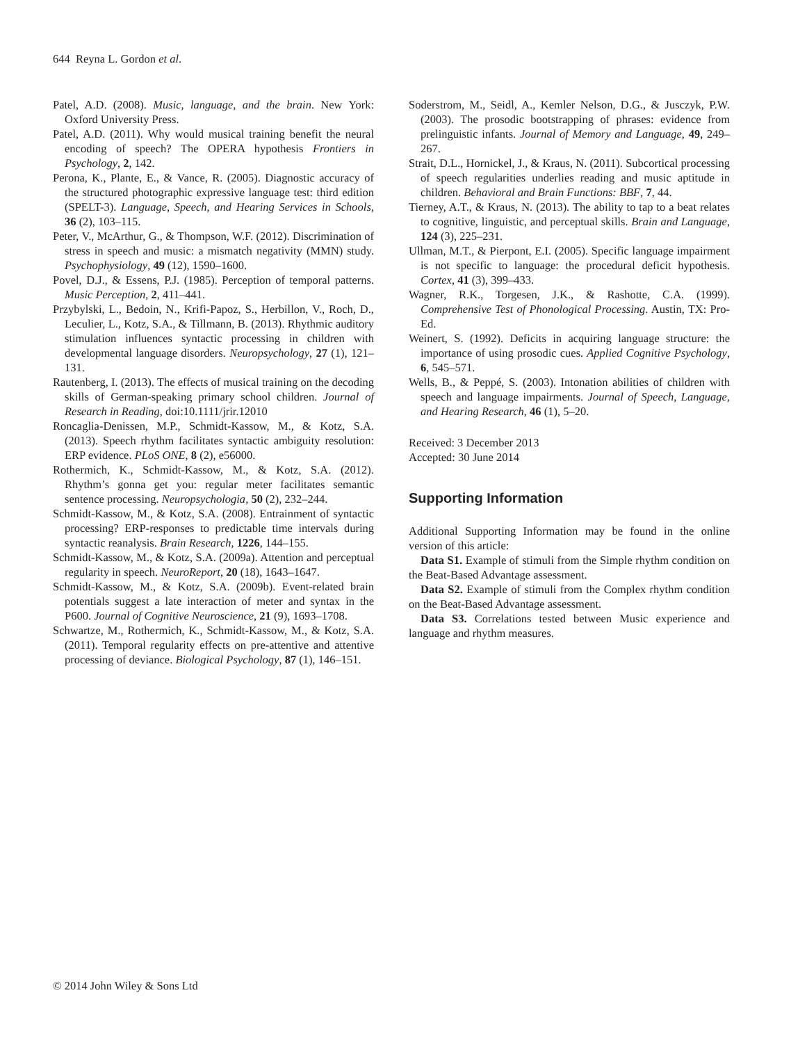644 Reyna L. Gordon et al.
Patel, A.D. (2008). Music, language, and the brain. New York: Oxford University Press.
Patel, A.D. (2011). Why would musical training benefit the neural encoding of speech? The OPERA hypothesis Frontiers in Psychology, 2, 142.
Perona, K., Plante, E., & Vance, R. (2005). Diagnostic accuracy of the structured photographic expressive language test: third edition (SPELT-3). Language, Speech, and Hearing Services in Schools, 36 (2), 103–115.
Peter, V., McArthur, G., & Thompson, W.F. (2012). Discrimination of stress in speech and music: a mismatch negativity (MMN) study. Psychophysiology, 49 (12), 1590–1600.
Povel, D.J., & Essens, P.J. (1985). Perception of temporal patterns. Music Perception, 2, 411–441.
Przybylski, L., Bedoin, N., Krifi-Papoz, S., Herbillon, V., Roch, D., Leculier, L., Kotz, S.A., & Tillmann, B. (2013). Rhythmic auditory stimulation influences syntactic processing in children with developmental language disorders. Neuropsychology, 27 (1), 121–131.
Rautenberg, I. (2013). The effects of musical training on the decoding skills of German-speaking primary school children. Journal of Research in Reading, doi:10.1111/jrir.12010
Roncaglia-Denissen, M.P., Schmidt-Kassow, M., & Kotz, S.A. (2013). Speech rhythm facilitates syntactic ambiguity resolution: ERP evidence. PLoS ONE, 8 (2), e56000.
Rothermich, K., Schmidt-Kassow, M., & Kotz, S.A. (2012). Rhythm’s gonna get you: regular meter facilitates semantic sentence processing. Neuropsychologia, 50 (2), 232–244.
Schmidt-Kassow, M., & Kotz, S.A. (2008). Entrainment of syntactic processing? ERP-responses to predictable time intervals during syntactic reanalysis. Brain Research, 1226, 144–155.
Schmidt-Kassow, M., & Kotz, S.A. (2009a). Attention and perceptual regularity in speech. NeuroReport, 20 (18), 1643–1647.
Schmidt-Kassow, M., & Kotz, S.A. (2009b). Event-related brain potentials suggest a late interaction of meter and syntax in the P600. Journal of Cognitive Neuroscience, 21 (9), 1693–1708.
Schwartze, M., Rothermich, K., Schmidt-Kassow, M., & Kotz, S.A. (2011). Temporal regularity effects on pre-attentive and attentive processing of deviance. Biological Psychology, 87 (1), 146–151.
Soderstrom, M., Seidl, A., Kemler Nelson, D.G., & Jusczyk, P.W. (2003). The prosodic bootstrapping of phrases: evidence from prelinguistic infants. Journal of Memory and Language, 49, 249–267.
Strait, D.L., Hornickel, J., & Kraus, N. (2011). Subcortical processing of speech regularities underlies reading and music aptitude in children. Behavioral and Brain Functions: BBF, 7, 44.
Tierney, A.T., & Kraus, N. (2013). The ability to tap to a beat relates to cognitive, linguistic, and perceptual skills. Brain and Language, 124 (3), 225–231.
Ullman, M.T., & Pierpont, E.I. (2005). Specific language impairment is not specific to language: the procedural deficit hypothesis. Cortex, 41 (3), 399–433.
Wagner, R.K., Torgesen, J.K., & Rashotte, C.A. (1999). Comprehensive Test of Phonological Processing. Austin, TX: Pro-Ed.
Weinert, S. (1992). Deficits in acquiring language structure: the importance of using prosodic cues. Applied Cognitive Psychology, 6, 545–571.
Wells, B., & Peppé, S. (2003). Intonation abilities of children with speech and language impairments. Journal of Speech, Language, and Hearing Research, 46 (1), 5–20.
Received: 3 December 2013
Accepted: 30 June 2014
Supporting Information
Additional Supporting Information may be found in the online version of this article:
Data S1. Example of stimuli from the Simple rhythm condition on the Beat-Based Advantage assessment.
Data S2. Example of stimuli from the Complex rhythm condition on the Beat-Based Advantage assessment.
Data S3. Correlations tested between Music experience and language and rhythm measures.
© 2014 John Wiley & Sons Ltd